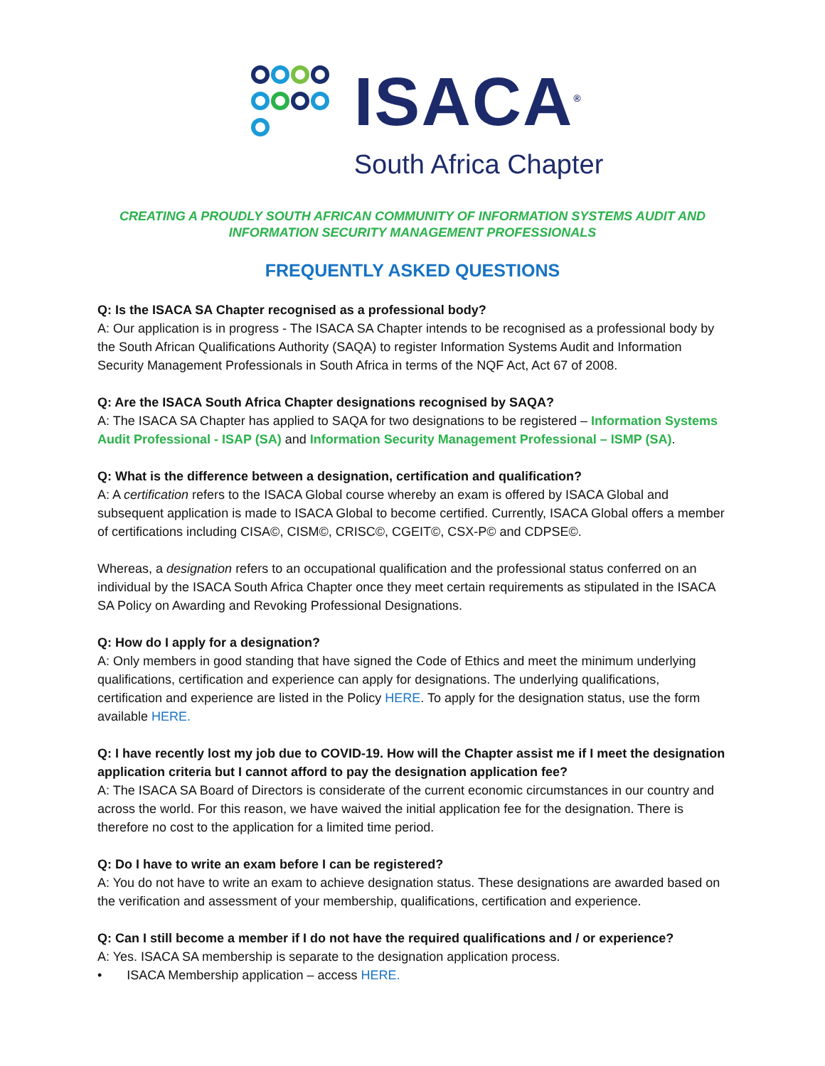ISACA<sup>®</sup>
South Africa Chapter
CREATING A PROUDLY SOUTH AFRICAN COMMUNITY OF INFORMATION SYSTEMS AUDIT AND
INFORMATION SECURITY MANAGEMENT PROFESSIONALS
FREQUENTLY ASKED QUESTIONS
Q: Is the ISACA SA Chapter recognised as a professional body?
A: Our application is in progress - The ISACA SA Chapter intends to be recognised as a professional body by the South African Qualifications Authority (SAQA) to register Information Systems Audit and Information Security Management Professionals in South Africa in terms of the NQF Act, Act 67 of 2008.
Q: Are the ISACA South Africa Chapter designations recognised by SAQA?
A: The ISACA SA Chapter has applied to SAQA for two designations to be registered – Information Systems Audit Professional - ISAP (SA) and Information Security Management Professional – ISMP (SA).
Q: What is the difference between a designation, certification and qualification?
A: A certification refers to the ISACA Global course whereby an exam is offered by ISACA Global and subsequent application is made to ISACA Global to become certified. Currently, ISACA Global offers a member of certifications including CISA©, CISM©, CRISC©, CGEIT©, CSX-P© and CDPSE©.
Whereas, a designation refers to an occupational qualification and the professional status conferred on an individual by the ISACA South Africa Chapter once they meet certain requirements as stipulated in the ISACA SA Policy on Awarding and Revoking Professional Designations.
Q: How do I apply for a designation?
A: Only members in good standing that have signed the Code of Ethics and meet the minimum underlying qualifications, certification and experience can apply for designations. The underlying qualifications, certification and experience are listed in the Policy HERE. To apply for the designation status, use the form available HERE.
Q: I have recently lost my job due to COVID-19. How will the Chapter assist me if I meet the designation application criteria but I cannot afford to pay the designation application fee?
A: The ISACA SA Board of Directors is considerate of the current economic circumstances in our country and across the world. For this reason, we have waived the initial application fee for the designation. There is therefore no cost to the application for a limited time period.
Q: Do I have to write an exam before I can be registered?
A: You do not have to write an exam to achieve designation status. These designations are awarded based on the verification and assessment of your membership, qualifications, certification and experience.
Q: Can I still become a member if I do not have the required qualifications and / or experience?
A: Yes. ISACA SA membership is separate to the designation application process.
• ISACA Membership application – access HERE.